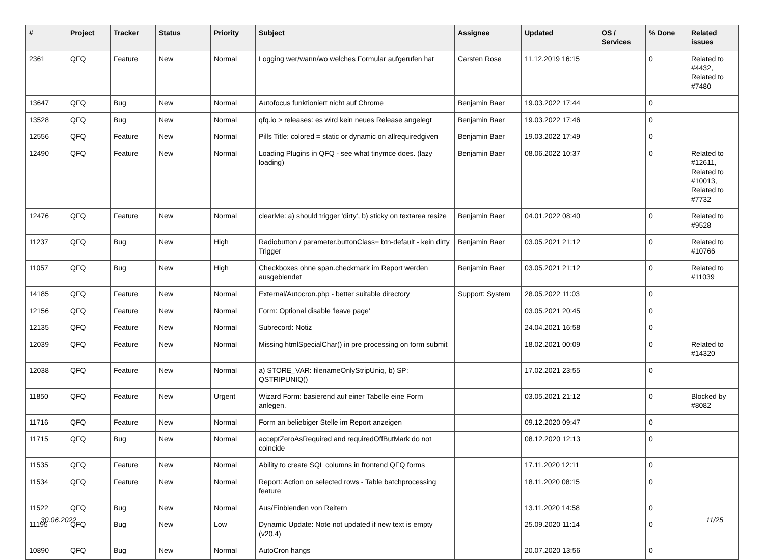| # | Project | Tracker | Status | Priority | Subject | Assignee | Updated | OS / Services | % Done | Related issues |
| --- | --- | --- | --- | --- | --- | --- | --- | --- | --- | --- |
| 2361 | QFQ | Feature | New | Normal | Logging wer/wann/wo welches Formular aufgerufen hat | Carsten Rose | 11.12.2019 16:15 | | 0 | Related to #4432, Related to #7480 |
| 13647 | QFQ | Bug | New | Normal | Autofocus funktioniert nicht auf Chrome | Benjamin Baer | 19.03.2022 17:44 | | 0 | |
| 13528 | QFQ | Bug | New | Normal | qfq.io > releases: es wird kein neues Release angelegt | Benjamin Baer | 19.03.2022 17:46 | | 0 | |
| 12556 | QFQ | Feature | New | Normal | Pills Title: colored = static or dynamic on allrequiredgiven | Benjamin Baer | 19.03.2022 17:49 | | 0 | |
| 12490 | QFQ | Feature | New | Normal | Loading Plugins in QFQ - see what tinymce does. (lazy loading) | Benjamin Baer | 08.06.2022 10:37 | | 0 | Related to #12611, Related to #10013, Related to #7732 |
| 12476 | QFQ | Feature | New | Normal | clearMe: a) should trigger 'dirty', b) sticky on textarea resize | Benjamin Baer | 04.01.2022 08:40 | | 0 | Related to #9528 |
| 11237 | QFQ | Bug | New | High | Radiobutton / parameter.buttonClass= btn-default - kein dirty Trigger | Benjamin Baer | 03.05.2021 21:12 | | 0 | Related to #10766 |
| 11057 | QFQ | Bug | New | High | Checkboxes ohne span.checkmark im Report werden ausgeblendet | Benjamin Baer | 03.05.2021 21:12 | | 0 | Related to #11039 |
| 14185 | QFQ | Feature | New | Normal | External/Autocron.php - better suitable directory | Support: System | 28.05.2022 11:03 | | 0 | |
| 12156 | QFQ | Feature | New | Normal | Form: Optional disable 'leave page' | | 03.05.2021 20:45 | | 0 | |
| 12135 | QFQ | Feature | New | Normal | Subrecord: Notiz | | 24.04.2021 16:58 | | 0 | |
| 12039 | QFQ | Feature | New | Normal | Missing htmlSpecialChar() in pre processing on form submit | | 18.02.2021 00:09 | | 0 | Related to #14320 |
| 12038 | QFQ | Feature | New | Normal | a) STORE_VAR: filenameOnlyStripUniq, b) SP: QSTRIPUNIQ() | | 17.02.2021 23:55 | | 0 | |
| 11850 | QFQ | Feature | New | Urgent | Wizard Form: basierend auf einer Tabelle eine Form anlegen. | | 03.05.2021 21:12 | | 0 | Blocked by #8082 |
| 11716 | QFQ | Feature | New | Normal | Form an beliebiger Stelle im Report anzeigen | | 09.12.2020 09:47 | | 0 | |
| 11715 | QFQ | Bug | New | Normal | acceptZeroAsRequired and requiredOffButMark do not coincide | | 08.12.2020 12:13 | | 0 | |
| 11535 | QFQ | Feature | New | Normal | Ability to create SQL columns in frontend QFQ forms | | 17.11.2020 12:11 | | 0 | |
| 11534 | QFQ | Feature | New | Normal | Report: Action on selected rows - Table batchprocessing feature | | 18.11.2020 08:15 | | 0 | |
| 11522 | QFQ | Bug | New | Normal | Aus/Einblenden von Reitern | | 13.11.2020 14:58 | | 0 | |
| 11195 | QFQ | Bug | New | Low | Dynamic Update: Note not updated if new text is empty (v20.4) | | 25.09.2020 11:14 | | 0 | |
| 10890 | QFQ | Bug | New | Normal | AutoCron hangs | | 20.07.2020 13:56 | | 0 | |
30.06.2022 11/25